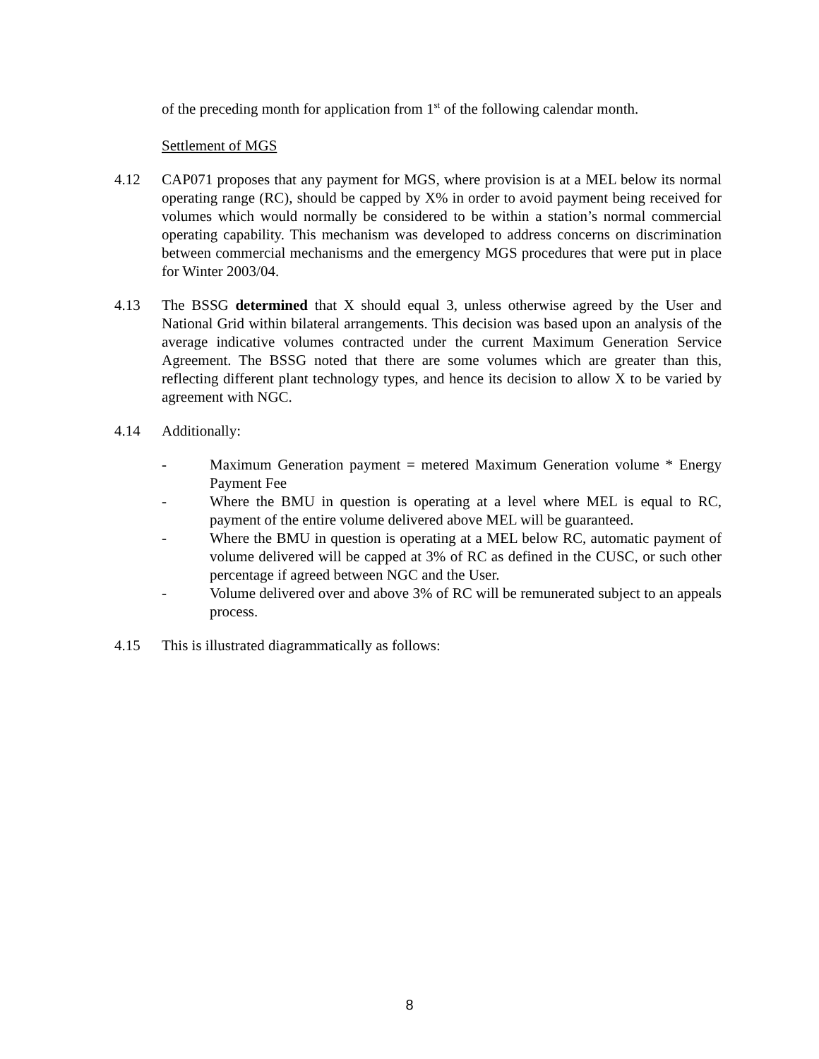of the preceding month for application from 1<sup>st</sup> of the following calendar month.
Settlement of MGS
4.12 CAP071 proposes that any payment for MGS, where provision is at a MEL below its normal operating range (RC), should be capped by X% in order to avoid payment being received for volumes which would normally be considered to be within a station’s normal commercial operating capability. This mechanism was developed to address concerns on discrimination between commercial mechanisms and the emergency MGS procedures that were put in place for Winter 2003/04.
4.13 The BSSG determined that X should equal 3, unless otherwise agreed by the User and National Grid within bilateral arrangements. This decision was based upon an analysis of the average indicative volumes contracted under the current Maximum Generation Service Agreement. The BSSG noted that there are some volumes which are greater than this, reflecting different plant technology types, and hence its decision to allow X to be varied by agreement with NGC.
4.14 Additionally:
- Maximum Generation payment = metered Maximum Generation volume * Energy Payment Fee
- Where the BMU in question is operating at a level where MEL is equal to RC, payment of the entire volume delivered above MEL will be guaranteed.
- Where the BMU in question is operating at a MEL below RC, automatic payment of volume delivered will be capped at 3% of RC as defined in the CUSC, or such other percentage if agreed between NGC and the User.
- Volume delivered over and above 3% of RC will be remunerated subject to an appeals process.
4.15 This is illustrated diagrammatically as follows:
8